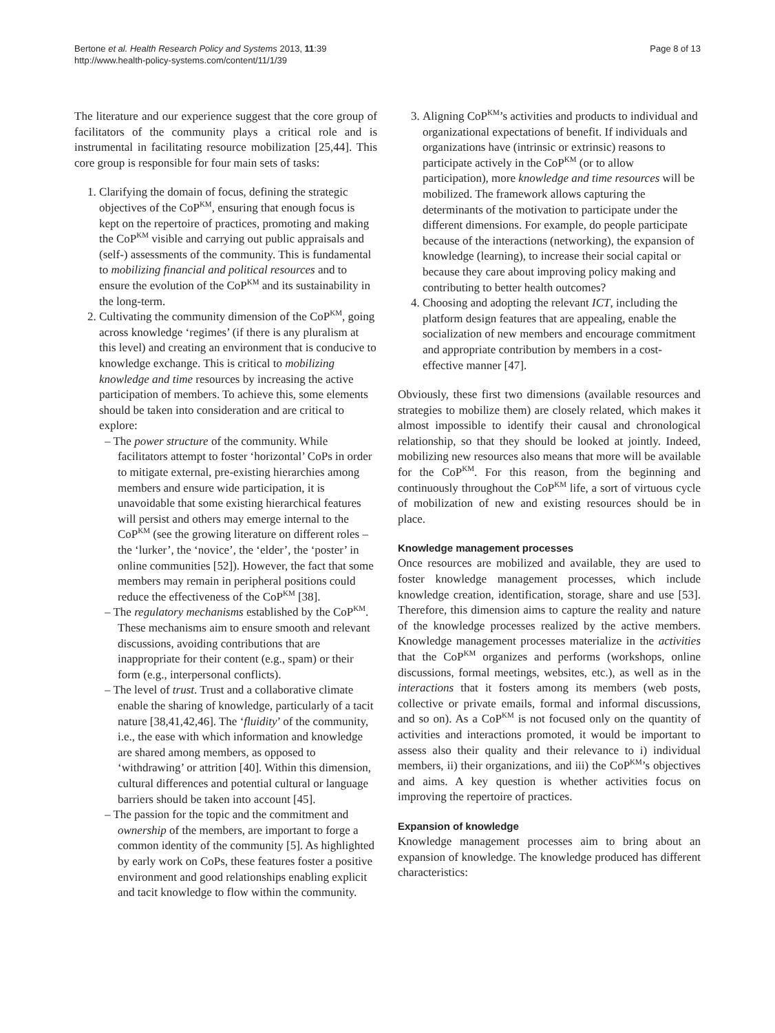Bertone et al. Health Research Policy and Systems 2013, 11:39
http://www.health-policy-systems.com/content/11/1/39
Page 8 of 13
The literature and our experience suggest that the core group of facilitators of the community plays a critical role and is instrumental in facilitating resource mobilization [25,44]. This core group is responsible for four main sets of tasks:
1. Clarifying the domain of focus, defining the strategic objectives of the CoP<sup>KM</sup>, ensuring that enough focus is kept on the repertoire of practices, promoting and making the CoP<sup>KM</sup> visible and carrying out public appraisals and (self-) assessments of the community. This is fundamental to mobilizing financial and political resources and to ensure the evolution of the CoP<sup>KM</sup> and its sustainability in the long-term.
2. Cultivating the community dimension of the CoP<sup>KM</sup>, going across knowledge ‘regimes’ (if there is any pluralism at this level) and creating an environment that is conducive to knowledge exchange. This is critical to mobilizing knowledge and time resources by increasing the active participation of members. To achieve this, some elements should be taken into consideration and are critical to explore:
– The power structure of the community. While facilitators attempt to foster ‘horizontal’ CoPs in order to mitigate external, pre-existing hierarchies among members and ensure wide participation, it is unavoidable that some existing hierarchical features will persist and others may emerge internal to the CoP<sup>KM</sup> (see the growing literature on different roles – the ‘lurker’, the ‘novice’, the ‘elder’, the ‘poster’ in online communities [52]). However, the fact that some members may remain in peripheral positions could reduce the effectiveness of the CoP<sup>KM</sup> [38].
– The regulatory mechanisms established by the CoP<sup>KM</sup>. These mechanisms aim to ensure smooth and relevant discussions, avoiding contributions that are inappropriate for their content (e.g., spam) or their form (e.g., interpersonal conflicts).
– The level of trust. Trust and a collaborative climate enable the sharing of knowledge, particularly of a tacit nature [38,41,42,46]. The ‘fluidity’ of the community, i.e., the ease with which information and knowledge are shared among members, as opposed to ‘withdrawing’ or attrition [40]. Within this dimension, cultural differences and potential cultural or language barriers should be taken into account [45].
– The passion for the topic and the commitment and ownership of the members, are important to forge a common identity of the community [5]. As highlighted by early work on CoPs, these features foster a positive environment and good relationships enabling explicit and tacit knowledge to flow within the community.
3. Aligning CoP<sup>KM</sup>’s activities and products to individual and organizational expectations of benefit. If individuals and organizations have (intrinsic or extrinsic) reasons to participate actively in the CoP<sup>KM</sup> (or to allow participation), more knowledge and time resources will be mobilized. The framework allows capturing the determinants of the motivation to participate under the different dimensions. For example, do people participate because of the interactions (networking), the expansion of knowledge (learning), to increase their social capital or because they care about improving policy making and contributing to better health outcomes?
4. Choosing and adopting the relevant ICT, including the platform design features that are appealing, enable the socialization of new members and encourage commitment and appropriate contribution by members in a cost-effective manner [47].
Obviously, these first two dimensions (available resources and strategies to mobilize them) are closely related, which makes it almost impossible to identify their causal and chronological relationship, so that they should be looked at jointly. Indeed, mobilizing new resources also means that more will be available for the CoP<sup>KM</sup>. For this reason, from the beginning and continuously throughout the CoP<sup>KM</sup> life, a sort of virtuous cycle of mobilization of new and existing resources should be in place.
Knowledge management processes
Once resources are mobilized and available, they are used to foster knowledge management processes, which include knowledge creation, identification, storage, share and use [53]. Therefore, this dimension aims to capture the reality and nature of the knowledge processes realized by the active members. Knowledge management processes materialize in the activities that the CoP<sup>KM</sup> organizes and performs (workshops, online discussions, formal meetings, websites, etc.), as well as in the interactions that it fosters among its members (web posts, collective or private emails, formal and informal discussions, and so on). As a CoP<sup>KM</sup> is not focused only on the quantity of activities and interactions promoted, it would be important to assess also their quality and their relevance to i) individual members, ii) their organizations, and iii) the CoP<sup>KM</sup>’s objectives and aims. A key question is whether activities focus on improving the repertoire of practices.
Expansion of knowledge
Knowledge management processes aim to bring about an expansion of knowledge. The knowledge produced has different characteristics: